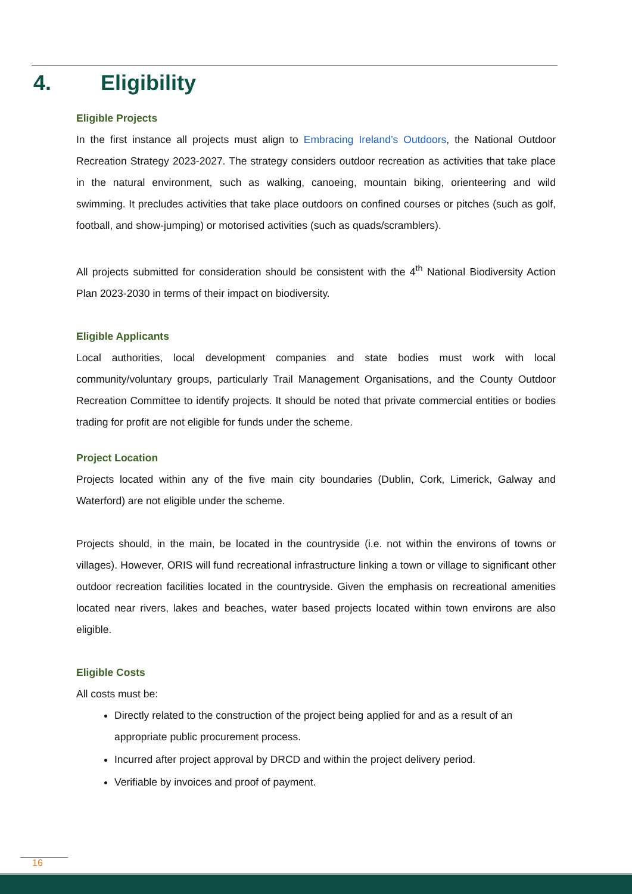4. Eligibility
Eligible Projects
In the first instance all projects must align to Embracing Ireland’s Outdoors, the National Outdoor Recreation Strategy 2023-2027. The strategy considers outdoor recreation as activities that take place in the natural environment, such as walking, canoeing, mountain biking, orienteering and wild swimming. It precludes activities that take place outdoors on confined courses or pitches (such as golf, football, and show-jumping) or motorised activities (such as quads/scramblers).
All projects submitted for consideration should be consistent with the 4<sup>th</sup> National Biodiversity Action Plan 2023-2030 in terms of their impact on biodiversity.
Eligible Applicants
Local authorities, local development companies and state bodies must work with local community/voluntary groups, particularly Trail Management Organisations, and the County Outdoor Recreation Committee to identify projects. It should be noted that private commercial entities or bodies trading for profit are not eligible for funds under the scheme.
Project Location
Projects located within any of the five main city boundaries (Dublin, Cork, Limerick, Galway and Waterford) are not eligible under the scheme.
Projects should, in the main, be located in the countryside (i.e. not within the environs of towns or villages). However, ORIS will fund recreational infrastructure linking a town or village to significant other outdoor recreation facilities located in the countryside. Given the emphasis on recreational amenities located near rivers, lakes and beaches, water based projects located within town environs are also eligible.
Eligible Costs
All costs must be:
Directly related to the construction of the project being applied for and as a result of an appropriate public procurement process.
Incurred after project approval by DRCD and within the project delivery period.
Verifiable by invoices and proof of payment.
16